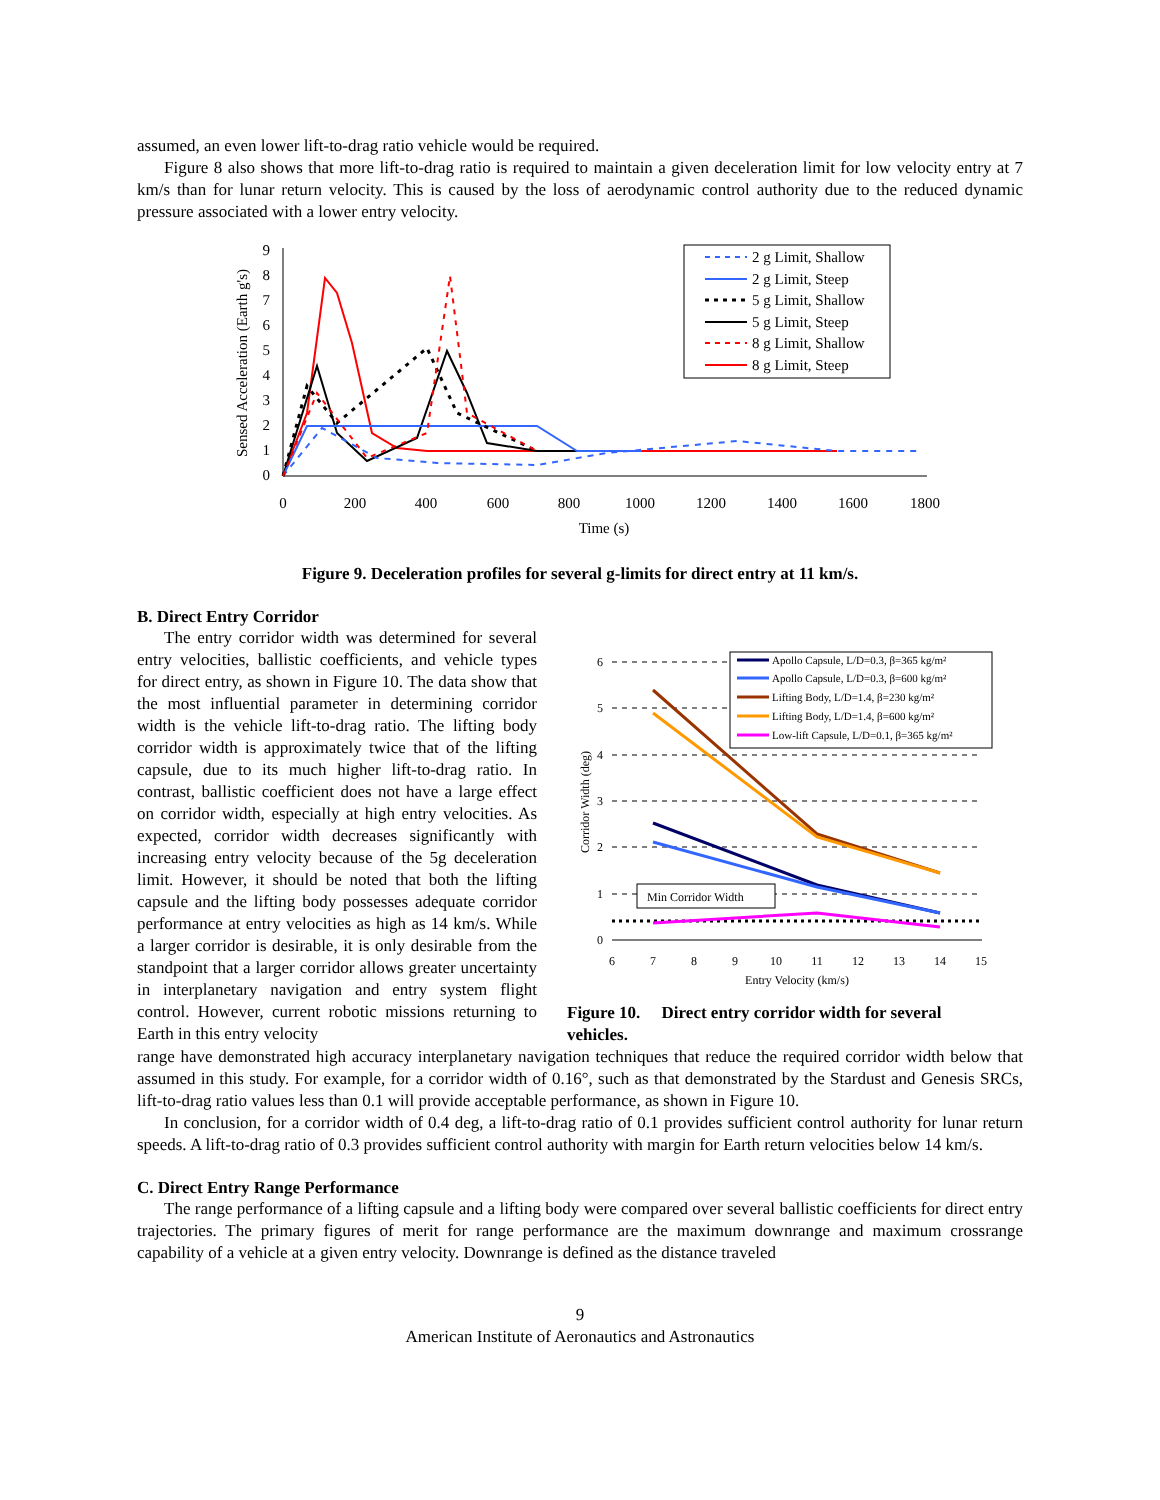assumed, an even lower lift-to-drag ratio vehicle would be required.
Figure 8 also shows that more lift-to-drag ratio is required to maintain a given deceleration limit for low velocity entry at 7 km/s than for lunar return velocity. This is caused by the loss of aerodynamic control authority due to the reduced dynamic pressure associated with a lower entry velocity.
0
1
2
3
4
5
6
7
8
9
0
200
400
600
800
1000
1200
1400
1600
1800
Time (s)
Sensed Acceleration (Earth g's)
2 g Limit, Shallow
2 g Limit, Steep
5 g Limit, Shallow
5 g Limit, Steep
8 g Limit, Shallow
8 g Limit, Steep
Figure 9. Deceleration profiles for several g-limits for direct entry at 11 km/s.
B. Direct Entry Corridor
The entry corridor width was determined for several entry velocities, ballistic coefficients, and vehicle types for direct entry, as shown in Figure 10. The data show that the most influential parameter in determining corridor width is the vehicle lift-to-drag ratio. The lifting body corridor width is approximately twice that of the lifting capsule, due to its much higher lift-to-drag ratio. In contrast, ballistic coefficient does not have a large effect on corridor width, especially at high entry velocities. As expected, corridor width decreases significantly with increasing entry velocity because of the 5g deceleration limit. However, it should be noted that both the lifting capsule and the lifting body possesses adequate corridor performance at entry velocities as high as 14 km/s. While a larger corridor is desirable, it is only desirable from the standpoint that a larger corridor allows greater uncertainty in interplanetary navigation and entry system flight control. However, current robotic missions returning to Earth in this entry velocity
0
1
2
3
4
5
6
6
7
8
9
10
11
12
13
14
15
Entry Velocity (km/s)
Corridor Width (deg)
Min Corridor Width
Apollo Capsule, L/D=0.3, β=365 kg/m²
Apollo Capsule, L/D=0.3, β=600 kg/m²
Lifting Body, L/D=1.4, β=230 kg/m²
Lifting Body, L/D=1.4, β=600 kg/m²
Low-lift Capsule, L/D=0.1, β=365 kg/m²
Figure 10. Direct entry corridor width for several vehicles.
range have demonstrated high accuracy interplanetary navigation techniques that reduce the required corridor width below that assumed in this study. For example, for a corridor width of 0.16°, such as that demonstrated by the Stardust and Genesis SRCs, lift-to-drag ratio values less than 0.1 will provide acceptable performance, as shown in Figure 10.
In conclusion, for a corridor width of 0.4 deg, a lift-to-drag ratio of 0.1 provides sufficient control authority for lunar return speeds. A lift-to-drag ratio of 0.3 provides sufficient control authority with margin for Earth return velocities below 14 km/s.
C. Direct Entry Range Performance
The range performance of a lifting capsule and a lifting body were compared over several ballistic coefficients for direct entry trajectories. The primary figures of merit for range performance are the maximum downrange and maximum crossrange capability of a vehicle at a given entry velocity. Downrange is defined as the distance traveled
9
American Institute of Aeronautics and Astronautics